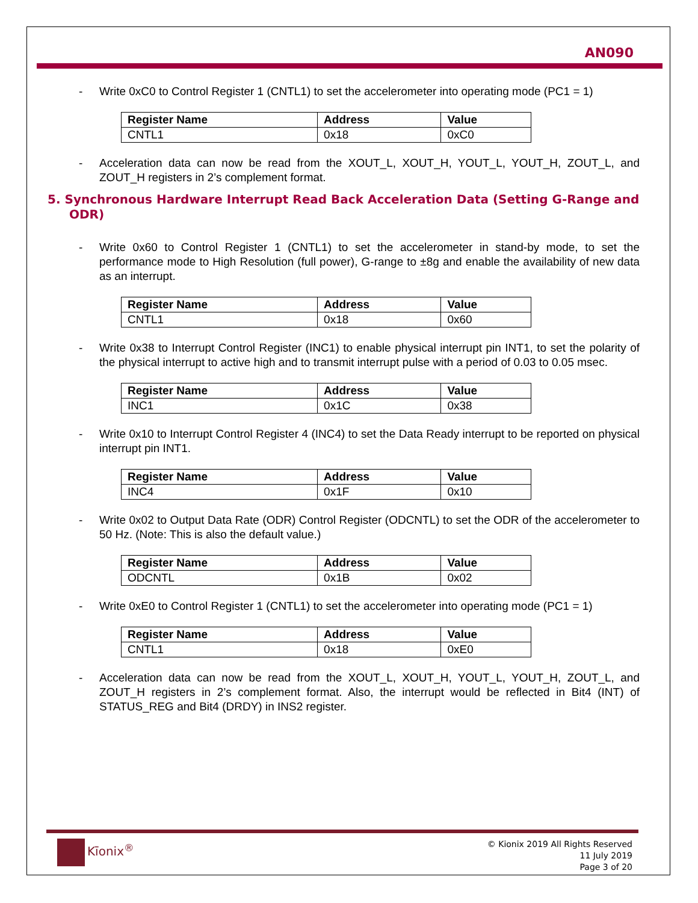AN090
- Write 0xC0 to Control Register 1 (CNTL1) to set the accelerometer into operating mode (PC1 = 1)
| Register Name | Address | Value |
| --- | --- | --- |
| CNTL1 | 0x18 | 0xC0 |
- Acceleration data can now be read from the XOUT_L, XOUT_H, YOUT_L, YOUT_H, ZOUT_L, and ZOUT_H registers in 2’s complement format.
5. Synchronous Hardware Interrupt Read Back Acceleration Data (Setting G-Range and ODR)
- Write 0x60 to Control Register 1 (CNTL1) to set the accelerometer in stand-by mode, to set the performance mode to High Resolution (full power), G-range to ±8g and enable the availability of new data as an interrupt.
| Register Name | Address | Value |
| --- | --- | --- |
| CNTL1 | 0x18 | 0x60 |
- Write 0x38 to Interrupt Control Register (INC1) to enable physical interrupt pin INT1, to set the polarity of the physical interrupt to active high and to transmit interrupt pulse with a period of 0.03 to 0.05 msec.
| Register Name | Address | Value |
| --- | --- | --- |
| INC1 | 0x1C | 0x38 |
- Write 0x10 to Interrupt Control Register 4 (INC4) to set the Data Ready interrupt to be reported on physical interrupt pin INT1.
| Register Name | Address | Value |
| --- | --- | --- |
| INC4 | 0x1F | 0x10 |
- Write 0x02 to Output Data Rate (ODR) Control Register (ODCNTL) to set the ODR of the accelerometer to 50 Hz. (Note: This is also the default value.)
| Register Name | Address | Value |
| --- | --- | --- |
| ODCNTL | 0x1B | 0x02 |
- Write 0xE0 to Control Register 1 (CNTL1) to set the accelerometer into operating mode (PC1 = 1)
| Register Name | Address | Value |
| --- | --- | --- |
| CNTL1 | 0x18 | 0xE0 |
- Acceleration data can now be read from the XOUT_L, XOUT_H, YOUT_L, YOUT_H, ZOUT_L, and ZOUT_H registers in 2’s complement format. Also, the interrupt would be reflected in Bit4 (INT) of STATUS_REG and Bit4 (DRDY) in INS2 register.
Kīonix<sup>®</sup>
© Kionix 2019 All Rights Reserved
11 July 2019
Page 3 of 20